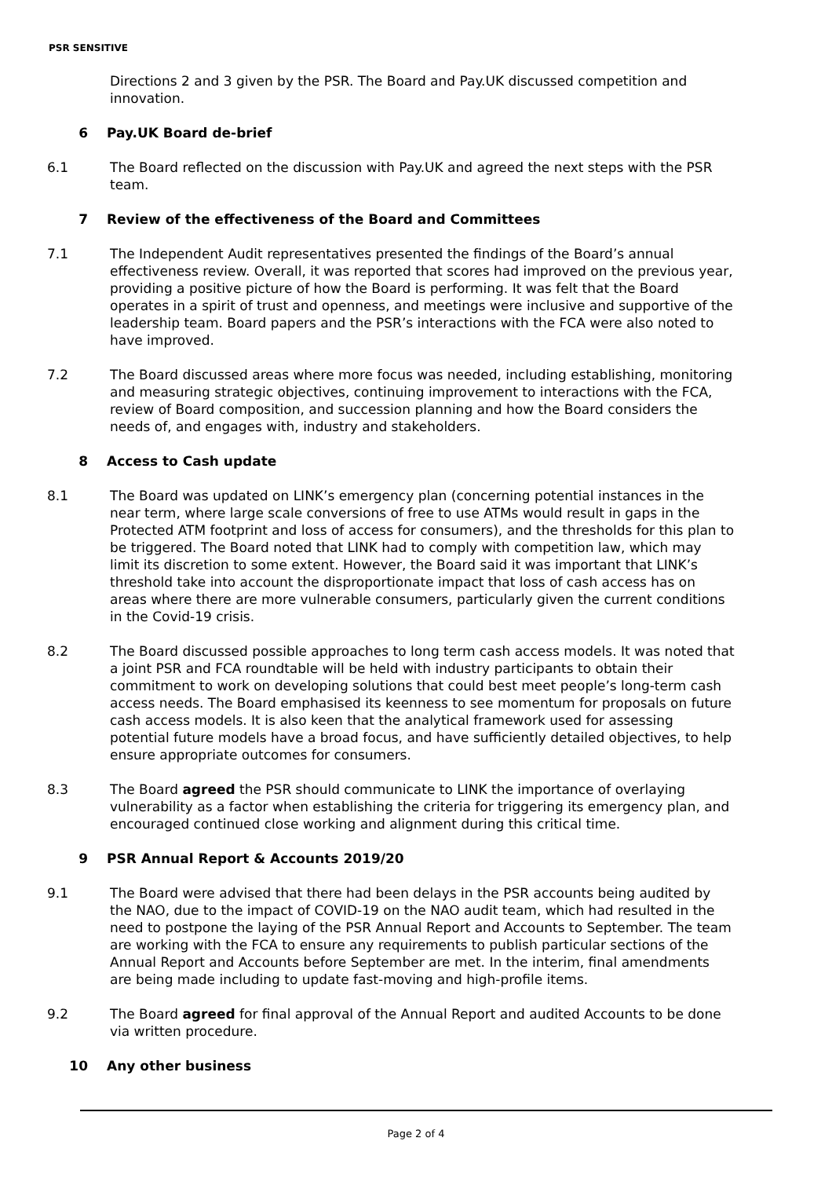PSR SENSITIVE
Directions 2 and 3 given by the PSR. The Board and Pay.UK discussed competition and innovation.
6 Pay.UK Board de-brief
6.1 The Board reflected on the discussion with Pay.UK and agreed the next steps with the PSR team.
7 Review of the effectiveness of the Board and Committees
7.1 The Independent Audit representatives presented the findings of the Board’s annual effectiveness review. Overall, it was reported that scores had improved on the previous year, providing a positive picture of how the Board is performing. It was felt that the Board operates in a spirit of trust and openness, and meetings were inclusive and supportive of the leadership team. Board papers and the PSR’s interactions with the FCA were also noted to have improved.
7.2 The Board discussed areas where more focus was needed, including establishing, monitoring and measuring strategic objectives, continuing improvement to interactions with the FCA, review of Board composition, and succession planning and how the Board considers the needs of, and engages with, industry and stakeholders.
8 Access to Cash update
8.1 The Board was updated on LINK’s emergency plan (concerning potential instances in the near term, where large scale conversions of free to use ATMs would result in gaps in the Protected ATM footprint and loss of access for consumers), and the thresholds for this plan to be triggered. The Board noted that LINK had to comply with competition law, which may limit its discretion to some extent. However, the Board said it was important that LINK’s threshold take into account the disproportionate impact that loss of cash access has on areas where there are more vulnerable consumers, particularly given the current conditions in the Covid-19 crisis.
8.2 The Board discussed possible approaches to long term cash access models. It was noted that a joint PSR and FCA roundtable will be held with industry participants to obtain their commitment to work on developing solutions that could best meet people’s long-term cash access needs. The Board emphasised its keenness to see momentum for proposals on future cash access models. It is also keen that the analytical framework used for assessing potential future models have a broad focus, and have sufficiently detailed objectives, to help ensure appropriate outcomes for consumers.
8.3 The Board agreed the PSR should communicate to LINK the importance of overlaying vulnerability as a factor when establishing the criteria for triggering its emergency plan, and encouraged continued close working and alignment during this critical time.
9 PSR Annual Report & Accounts 2019/20
9.1 The Board were advised that there had been delays in the PSR accounts being audited by the NAO, due to the impact of COVID-19 on the NAO audit team, which had resulted in the need to postpone the laying of the PSR Annual Report and Accounts to September. The team are working with the FCA to ensure any requirements to publish particular sections of the Annual Report and Accounts before September are met. In the interim, final amendments are being made including to update fast-moving and high-profile items.
9.2 The Board agreed for final approval of the Annual Report and audited Accounts to be done via written procedure.
10 Any other business
Page 2 of 4